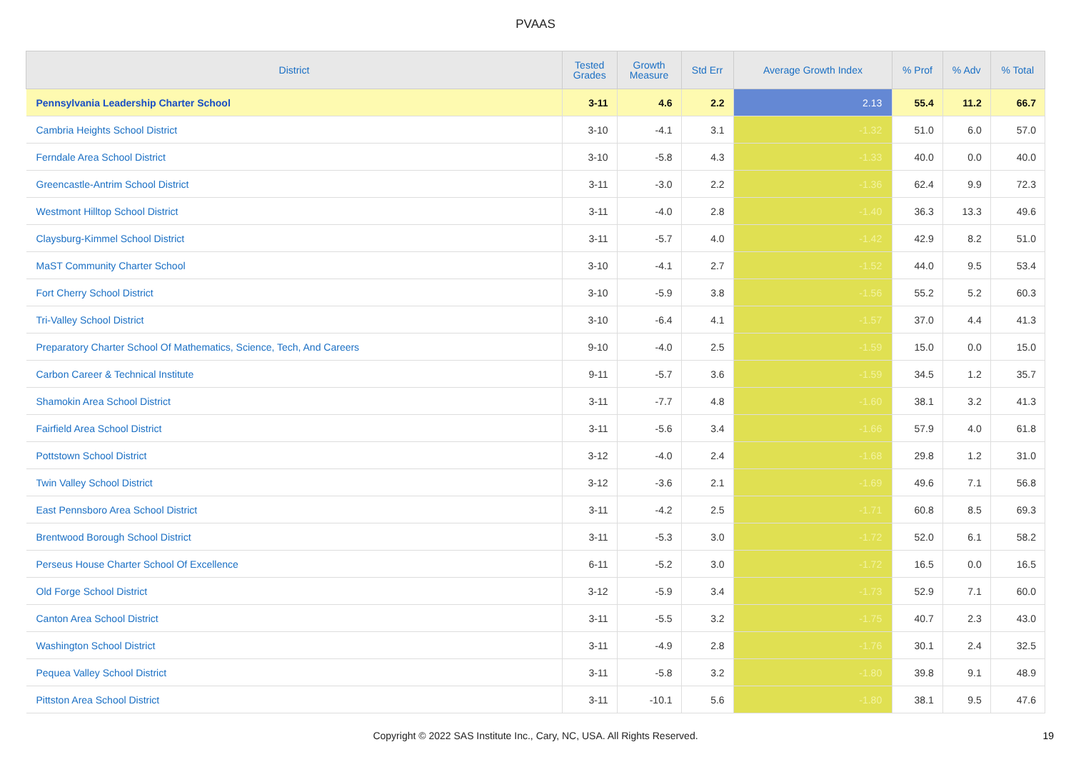PVAAS
| District | Tested Grades | Growth Measure | Std Err | Average Growth Index | % Prof | % Adv | % Total |
| --- | --- | --- | --- | --- | --- | --- | --- |
| Pennsylvania Leadership Charter School | 3-11 | 4.6 | 2.2 | 2.13 | 55.4 | 11.2 | 66.7 |
| Cambria Heights School District | 3-10 | -4.1 | 3.1 | -1.32 | 51.0 | 6.0 | 57.0 |
| Ferndale Area School District | 3-10 | -5.8 | 4.3 | -1.33 | 40.0 | 0.0 | 40.0 |
| Greencastle-Antrim School District | 3-11 | -3.0 | 2.2 | -1.36 | 62.4 | 9.9 | 72.3 |
| Westmont Hilltop School District | 3-11 | -4.0 | 2.8 | -1.40 | 36.3 | 13.3 | 49.6 |
| Claysburg-Kimmel School District | 3-11 | -5.7 | 4.0 | -1.42 | 42.9 | 8.2 | 51.0 |
| MaST Community Charter School | 3-10 | -4.1 | 2.7 | -1.52 | 44.0 | 9.5 | 53.4 |
| Fort Cherry School District | 3-10 | -5.9 | 3.8 | -1.56 | 55.2 | 5.2 | 60.3 |
| Tri-Valley School District | 3-10 | -6.4 | 4.1 | -1.57 | 37.0 | 4.4 | 41.3 |
| Preparatory Charter School Of Mathematics, Science, Tech, And Careers | 9-10 | -4.0 | 2.5 | -1.59 | 15.0 | 0.0 | 15.0 |
| Carbon Career & Technical Institute | 9-11 | -5.7 | 3.6 | -1.59 | 34.5 | 1.2 | 35.7 |
| Shamokin Area School District | 3-11 | -7.7 | 4.8 | -1.60 | 38.1 | 3.2 | 41.3 |
| Fairfield Area School District | 3-11 | -5.6 | 3.4 | -1.66 | 57.9 | 4.0 | 61.8 |
| Pottstown School District | 3-12 | -4.0 | 2.4 | -1.68 | 29.8 | 1.2 | 31.0 |
| Twin Valley School District | 3-12 | -3.6 | 2.1 | -1.69 | 49.6 | 7.1 | 56.8 |
| East Pennsboro Area School District | 3-11 | -4.2 | 2.5 | -1.71 | 60.8 | 8.5 | 69.3 |
| Brentwood Borough School District | 3-11 | -5.3 | 3.0 | -1.72 | 52.0 | 6.1 | 58.2 |
| Perseus House Charter School Of Excellence | 6-11 | -5.2 | 3.0 | -1.72 | 16.5 | 0.0 | 16.5 |
| Old Forge School District | 3-12 | -5.9 | 3.4 | -1.73 | 52.9 | 7.1 | 60.0 |
| Canton Area School District | 3-11 | -5.5 | 3.2 | -1.75 | 40.7 | 2.3 | 43.0 |
| Washington School District | 3-11 | -4.9 | 2.8 | -1.76 | 30.1 | 2.4 | 32.5 |
| Pequea Valley School District | 3-11 | -5.8 | 3.2 | -1.80 | 39.8 | 9.1 | 48.9 |
| Pittston Area School District | 3-11 | -10.1 | 5.6 | -1.80 | 38.1 | 9.5 | 47.6 |
Copyright © 2022 SAS Institute Inc., Cary, NC, USA. All Rights Reserved. 19